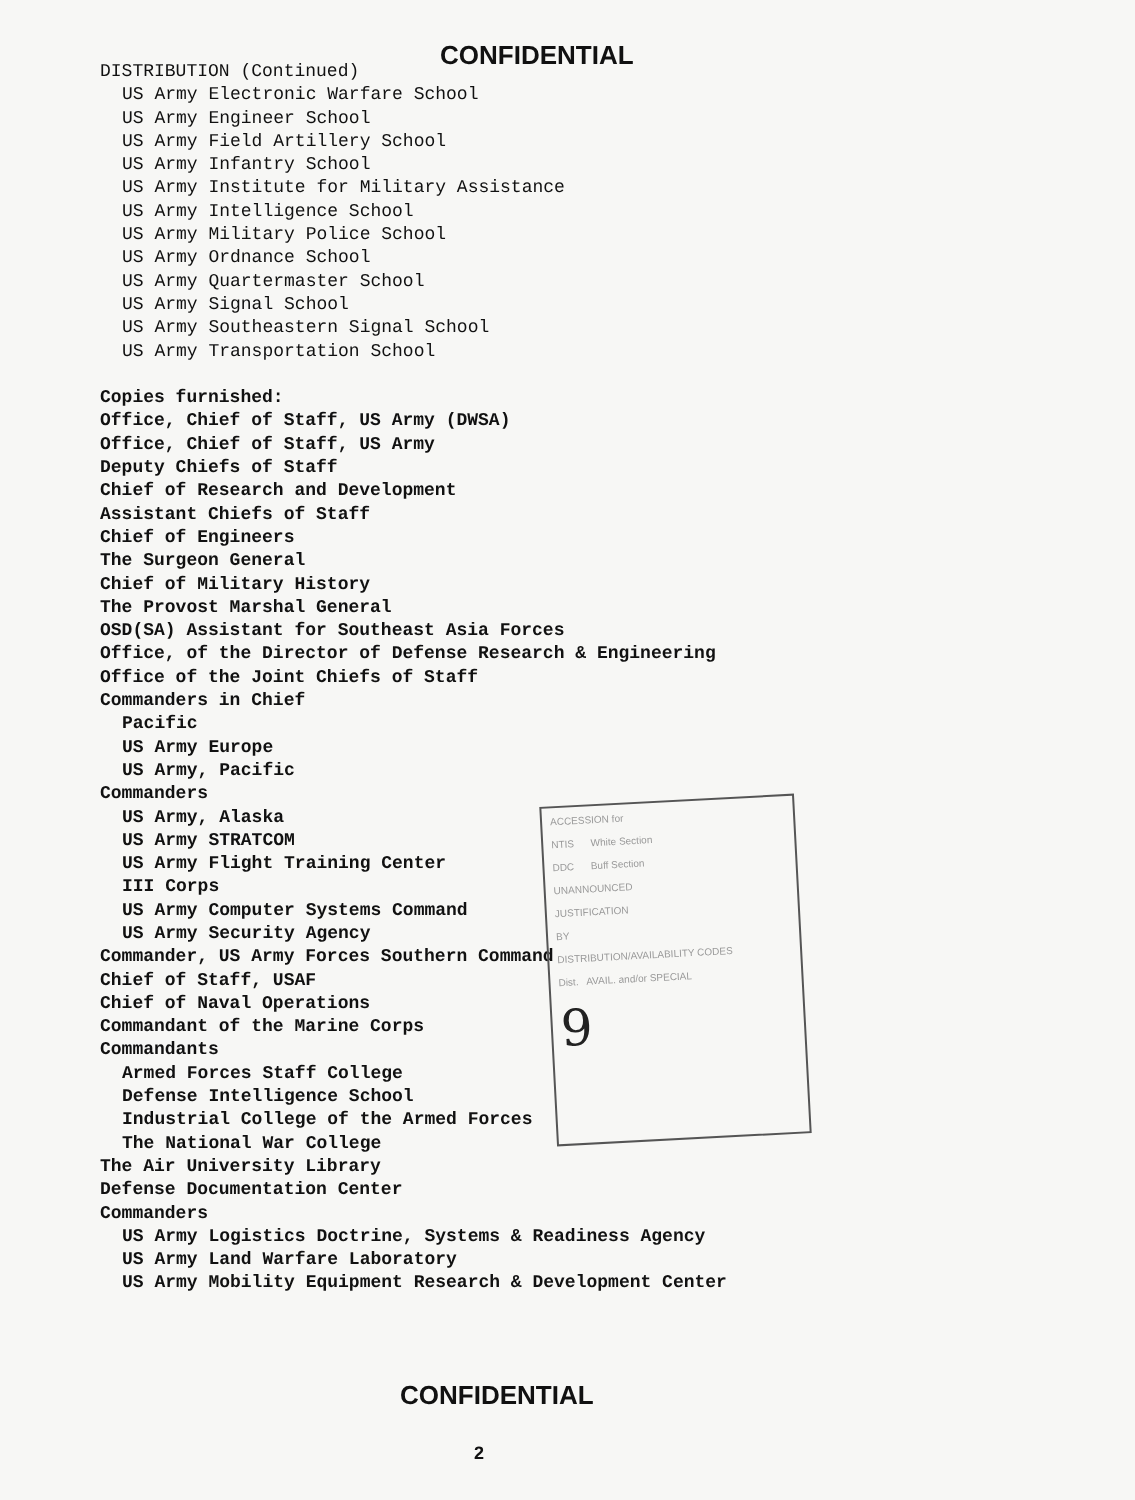CONFIDENTIAL
DISTRIBUTION (Continued)
US Army Electronic Warfare School
US Army Engineer School
US Army Field Artillery School
US Army Infantry School
US Army Institute for Military Assistance
US Army Intelligence School
US Army Military Police School
US Army Ordnance School
US Army Quartermaster School
US Army Signal School
US Army Southeastern Signal School
US Army Transportation School
Copies furnished:
Office, Chief of Staff, US Army (DWSA)
Office, Chief of Staff, US Army
Deputy Chiefs of Staff
Chief of Research and Development
Assistant Chiefs of Staff
Chief of Engineers
The Surgeon General
Chief of Military History
The Provost Marshal General
OSD(SA) Assistant for Southeast Asia Forces
Office, of the Director of Defense Research & Engineering
Office of the Joint Chiefs of Staff
Commanders in Chief
Pacific
US Army Europe
US Army, Pacific
Commanders
US Army, Alaska
US Army STRATCOM
US Army Flight Training Center
III Corps
US Army Computer Systems Command
US Army Security Agency
Commander, US Army Forces Southern Command
Chief of Staff, USAF
Chief of Naval Operations
Commandant of the Marine Corps
Commandants
Armed Forces Staff College
Defense Intelligence School
Industrial College of the Armed Forces
The National War College
The Air University Library
Defense Documentation Center
Commanders
US Army Logistics Doctrine, Systems & Readiness Agency
US Army Land Warfare Laboratory
US Army Mobility Equipment Research & Development Center
ACCESSION for
NTIS White Section
DDC Buff Section
UNANNOUNCED
JUSTIFICATION
BY
DISTRIBUTION/AVAILABILITY CODES
Dist. AVAIL. and/or SPECIAL
9
CONFIDENTIAL
2